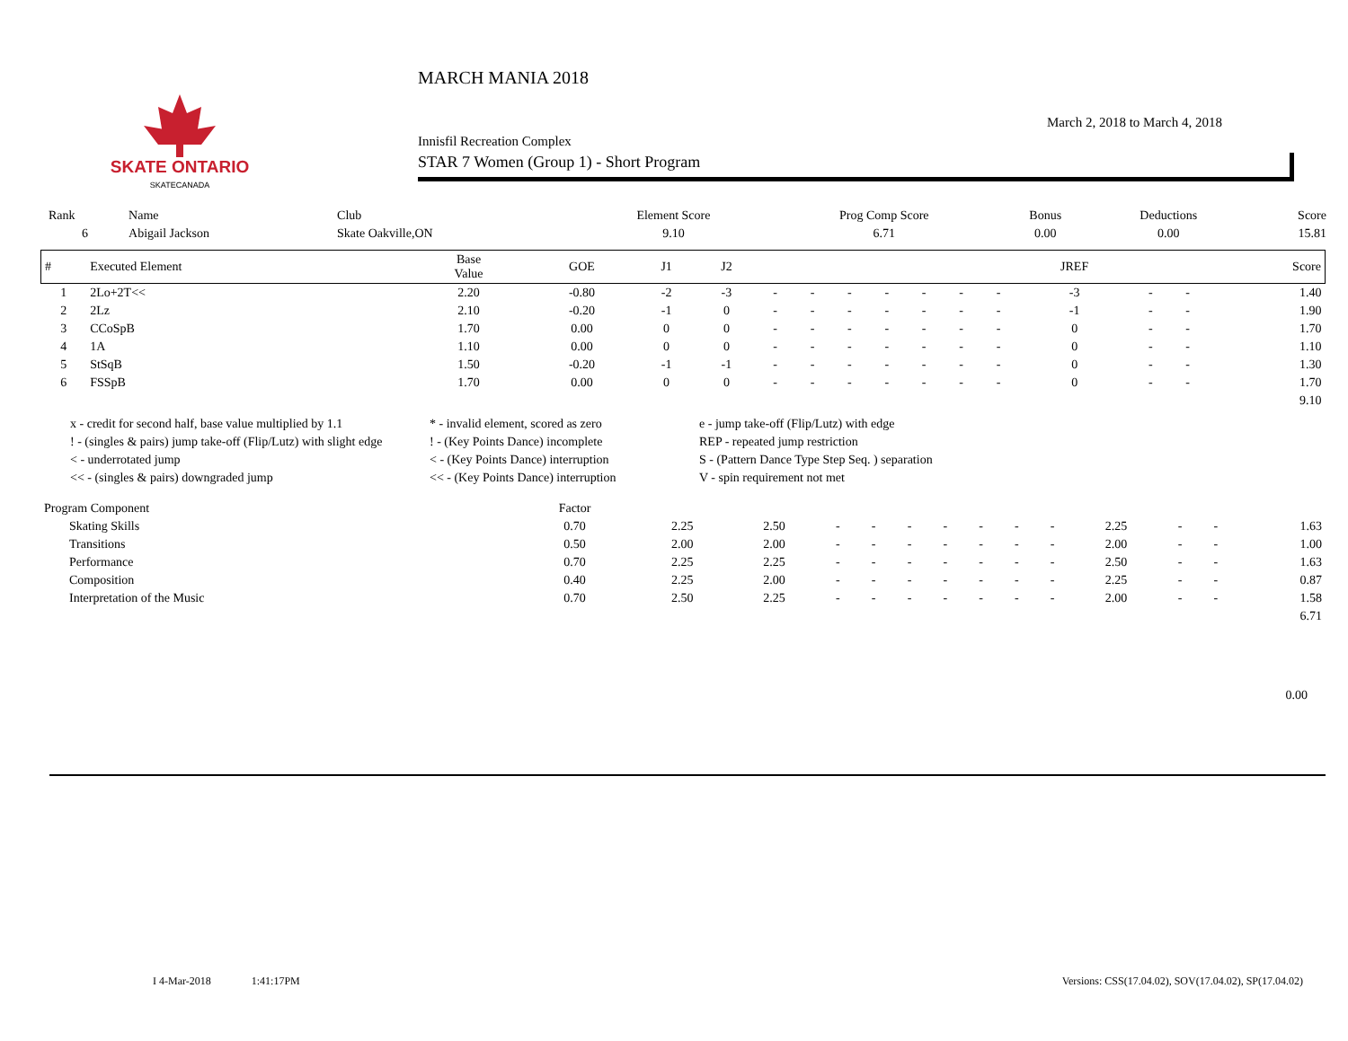SKATE ONTARIO
SKATECANADA
MARCH MANIA 2018
March 2, 2018 to March 4, 2018
Innisfil Recreation Complex
STAR 7 Women (Group 1) - Short Program
| Rank | Name | Club | Element Score | Prog Comp Score | Bonus | Deductions | Score |
| 6 | Abigail Jackson | Skate Oakville,ON | 9.10 | 6.71 | 0.00 | 0.00 | 15.81 |
| # | Executed Element | Base Value | GOE | J1 | J2 | | | | | | | | JREF | | | Score |
| --- | --- | --- | --- | --- | --- | --- | --- | --- | --- | --- | --- | --- | --- | --- | --- | --- |
| 1 | 2Lo+2T<< | 2.20 | -0.80 | -2 | -3 | - | - | - | - | - | - | - | -3 | - | - | 1.40 |
| 2 | 2Lz | 2.10 | -0.20 | -1 | 0 | - | - | - | - | - | - | - | -1 | - | - | 1.90 |
| 3 | CCoSpB | 1.70 | 0.00 | 0 | 0 | - | - | - | - | - | - | - | 0 | - | - | 1.70 |
| 4 | 1A | 1.10 | 0.00 | 0 | 0 | - | - | - | - | - | - | - | 0 | - | - | 1.10 |
| 5 | StSqB | 1.50 | -0.20 | -1 | -1 | - | - | - | - | - | - | - | 0 | - | - | 1.30 |
| 6 | FSSpB | 1.70 | 0.00 | 0 | 0 | - | - | - | - | - | - | - | 0 | - | - | 1.70 |
| 9.10 | | | | | | | | | | | | | | | | |
x - credit for second half, base value multiplied by 1.1
* - invalid element, scored as zero
e - jump take-off (Flip/Lutz) with edge
! - (singles & pairs) jump take-off (Flip/Lutz) with slight edge
! - (Key Points Dance) incomplete
REP - repeated jump restriction
< - underrotated jump
< - (Key Points Dance) interruption
S - (Pattern Dance Type Step Seq. ) separation
<< - (singles & pairs) downgraded jump
<< - (Key Points Dance) interruption
V - spin requirement not met
| Program Component | | Factor | | | | | | | | | | | | | |
| | Skating Skills | 0.70 | 2.25 | 2.50 | - | - | - | - | - | - | - | 2.25 | - | - | 1.63 |
| | Transitions | 0.50 | 2.00 | 2.00 | - | - | - | - | - | - | - | 2.00 | - | - | 1.00 |
| | Performance | 0.70 | 2.25 | 2.25 | - | - | - | - | - | - | - | 2.50 | - | - | 1.63 |
| | Composition | 0.40 | 2.25 | 2.00 | - | - | - | - | - | - | - | 2.25 | - | - | 0.87 |
| | Interpretation of the Music | 0.70 | 2.50 | 2.25 | - | - | - | - | - | - | - | 2.00 | - | - | 1.58 |
| 6.71 | | | | | | | | | | | | | | | |
0.00
I 4-Mar-2018 1:41:17PM Versions: CSS(17.04.02), SOV(17.04.02), SP(17.04.02)